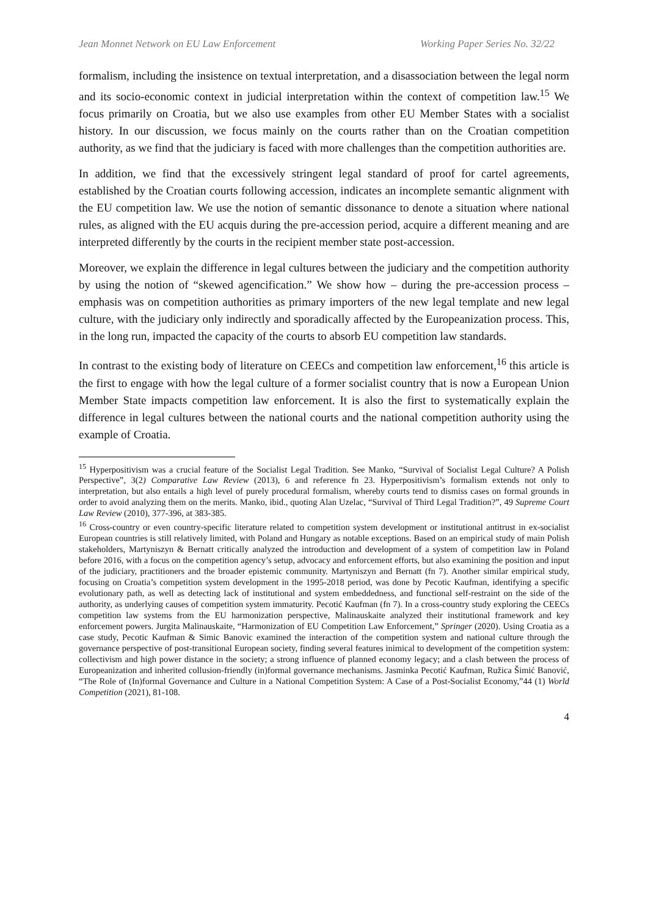Jean Monnet Network on EU Law Enforcement Working Paper Series No. 32/22
formalism, including the insistence on textual interpretation, and a disassociation between the legal norm and its socio-economic context in judicial interpretation within the context of competition law.<sup>15</sup> We focus primarily on Croatia, but we also use examples from other EU Member States with a socialist history. In our discussion, we focus mainly on the courts rather than on the Croatian competition authority, as we find that the judiciary is faced with more challenges than the competition authorities are.
In addition, we find that the excessively stringent legal standard of proof for cartel agreements, established by the Croatian courts following accession, indicates an incomplete semantic alignment with the EU competition law. We use the notion of semantic dissonance to denote a situation where national rules, as aligned with the EU acquis during the pre-accession period, acquire a different meaning and are interpreted differently by the courts in the recipient member state post-accession.
Moreover, we explain the difference in legal cultures between the judiciary and the competition authority by using the notion of “skewed agencification.” We show how – during the pre-accession process –emphasis was on competition authorities as primary importers of the new legal template and new legal culture, with the judiciary only indirectly and sporadically affected by the Europeanization process. This, in the long run, impacted the capacity of the courts to absorb EU competition law standards.
In contrast to the existing body of literature on CEECs and competition law enforcement,<sup>16</sup> this article is the first to engage with how the legal culture of a former socialist country that is now a European Union Member State impacts competition law enforcement. It is also the first to systematically explain the difference in legal cultures between the national courts and the national competition authority using the example of Croatia.
<sup>15</sup> Hyperpositivism was a crucial feature of the Socialist Legal Tradition. See Manko, “Survival of Socialist Legal Culture? A Polish Perspective”, 3(2) Comparative Law Review (2013), 6 and reference fn 23. Hyperpositivism’s formalism extends not only to interpretation, but also entails a high level of purely procedural formalism, whereby courts tend to dismiss cases on formal grounds in order to avoid analyzing them on the merits. Manko, ibid., quoting Alan Uzelac, “Survival of Third Legal Tradition?”, 49 Supreme Court Law Review (2010), 377-396, at 383-385.
<sup>16</sup> Cross-country or even country-specific literature related to competition system development or institutional antitrust in ex-socialist European countries is still relatively limited, with Poland and Hungary as notable exceptions. Based on an empirical study of main Polish stakeholders, Martyniszyn & Bernatt critically analyzed the introduction and development of a system of competition law in Poland before 2016, with a focus on the competition agency’s setup, advocacy and enforcement efforts, but also examining the position and input of the judiciary, practitioners and the broader epistemic community. Martyniszyn and Bernatt (fn 7). Another similar empirical study, focusing on Croatia’s competition system development in the 1995-2018 period, was done by Pecotic Kaufman, identifying a specific evolutionary path, as well as detecting lack of institutional and system embeddedness, and functional self-restraint on the side of the authority, as underlying causes of competition system immaturity. Pecotić Kaufman (fn 7). In a cross-country study exploring the CEECs competition law systems from the EU harmonization perspective, Malinauskaite analyzed their institutional framework and key enforcement powers. Jurgita Malinauskaite, “Harmonization of EU Competition Law Enforcement,” Springer (2020). Using Croatia as a case study, Pecotic Kaufman & Simic Banovic examined the interaction of the competition system and national culture through the governance perspective of post-transitional European society, finding several features inimical to development of the competition system: collectivism and high power distance in the society; a strong influence of planned economy legacy; and a clash between the process of Europeanization and inherited collusion-friendly (in)formal governance mechanisms. Jasminka Pecotić Kaufman, Ružica Šimić Banović, “The Role of (In)formal Governance and Culture in a National Competition System: A Case of a Post-Socialist Economy,”44 (1) World Competition (2021), 81-108.
4